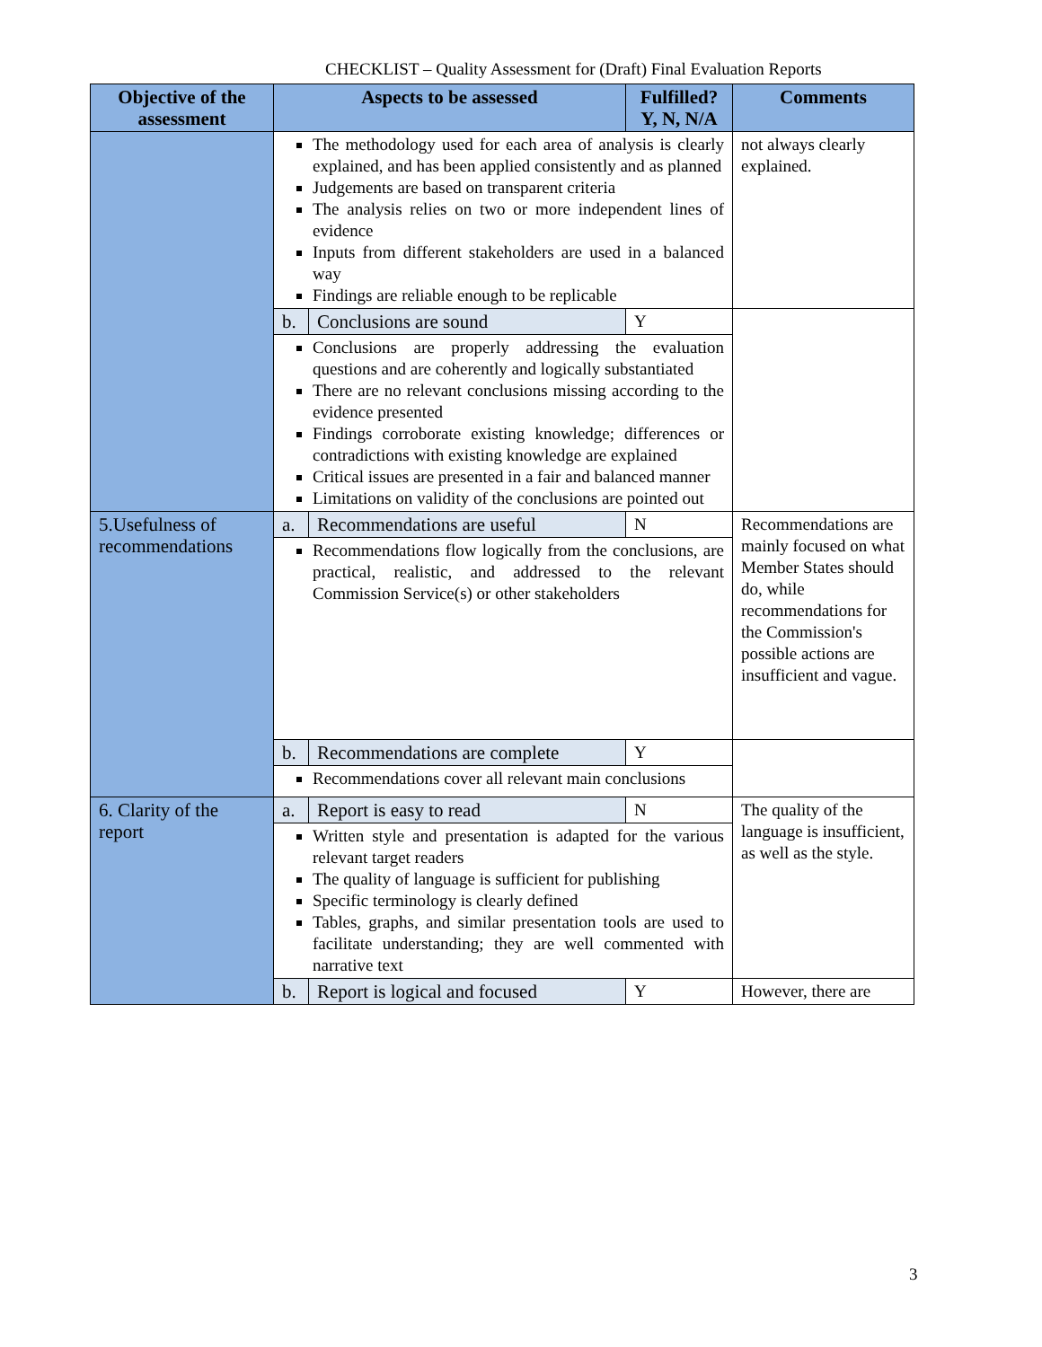CHECKLIST – Quality Assessment for (Draft) Final Evaluation Reports
| Objective of the assessment | Aspects to be assessed | | Fulfilled? Y, N, N/A | Comments |
| --- | --- | --- | --- | --- |
| | The methodology used for each area of analysis is clearly explained, and has been applied consistently and as planned Judgements are based on transparent criteria The analysis relies on two or more independent lines of evidence Inputs from different stakeholders are used in a balanced way Findings are reliable enough to be replicable | | | not always clearly explained. |
| | b. | Conclusions are sound | Y | |
| | Conclusions are properly addressing the evaluation questions and are coherently and logically substantiated There are no relevant conclusions missing according to the evidence presented Findings corroborate existing knowledge; differences or contradictions with existing knowledge are explained Critical issues are presented in a fair and balanced manner Limitations on validity of the conclusions are pointed out | | | |
| 5.Usefulness of recommendations | a. | Recommendations are useful | N | Recommendations are mainly focused on what Member States should do, while recommendations for the Commission's possible actions are insufficient and vague. |
| | Recommendations flow logically from the conclusions, are practical, realistic, and addressed to the relevant Commission Service(s) or other stakeholders | | | |
| | b. | Recommendations are complete | Y | |
| | Recommendations cover all relevant main conclusions | | | |
| 6. Clarity of the report | a. | Report is easy to read | N | The quality of the language is insufficient, as well as the style. |
| | Written style and presentation is adapted for the various relevant target readers The quality of language is sufficient for publishing Specific terminology is clearly defined Tables, graphs, and similar presentation tools are used to facilitate understanding; they are well commented with narrative text | | | |
| | b. | Report is logical and focused | Y | However, there are |
3